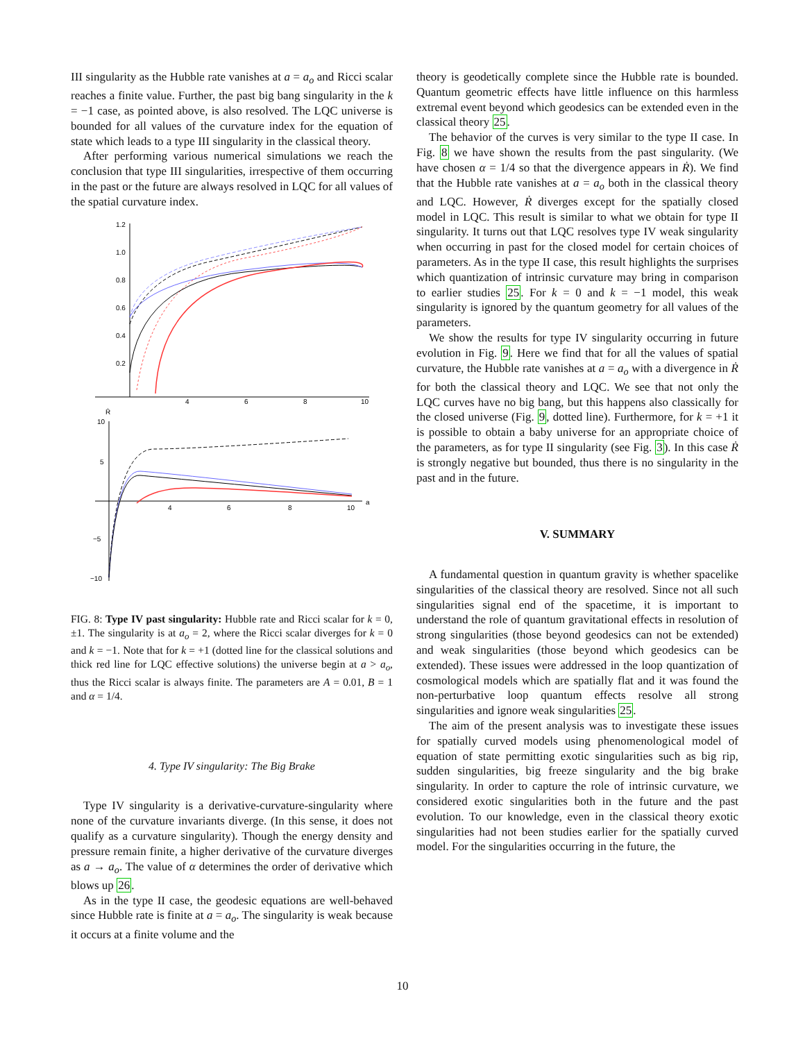III singularity as the Hubble rate vanishes at a = a<sub>o</sub> and Ricci scalar reaches a finite value. Further, the past big bang singularity in the k = −1 case, as pointed above, is also resolved. The LQC universe is bounded for all values of the curvature index for the equation of state which leads to a type III singularity in the classical theory.
After performing various numerical simulations we reach the conclusion that type III singularities, irrespective of them occurring in the past or the future are always resolved in LQC for all values of the spatial curvature index.
1.2
1.0
0.8
0.6
0.4
0.2
4
6
8
10
Ṙ
a
10
5
−5
−10
4
6
8
10
FIG. 8: Type IV past singularity: Hubble rate and Ricci scalar for k = 0, ±1. The singularity is at a<sub>o</sub> = 2, where the Ricci scalar diverges for k = 0 and k = −1. Note that for k = +1 (dotted line for the classical solutions and thick red line for LQC effective solutions) the universe begin at a > a<sub>o</sub>, thus the Ricci scalar is always finite. The parameters are A = 0.01, B = 1 and α = 1/4.
4. Type IV singularity: The Big Brake
Type IV singularity is a derivative-curvature-singularity where none of the curvature invariants diverge. (In this sense, it does not qualify as a curvature singularity). Though the energy density and pressure remain finite, a higher derivative of the curvature diverges as a → a<sub>o</sub>. The value of α determines the order of derivative which blows up 26.
As in the type II case, the geodesic equations are well-behaved since Hubble rate is finite at a = a<sub>o</sub>. The singularity is weak because it occurs at a finite volume and the
theory is geodetically complete since the Hubble rate is bounded. Quantum geometric effects have little influence on this harmless extremal event beyond which geodesics can be extended even in the classical theory 25.
The behavior of the curves is very similar to the type II case. In Fig. 8 we have shown the results from the past singularity. (We have chosen α = 1/4 so that the divergence appears in Ṙ). We find that the Hubble rate vanishes at a = a<sub>o</sub> both in the classical theory and LQC. However, Ṙ diverges except for the spatially closed model in LQC. This result is similar to what we obtain for type II singularity. It turns out that LQC resolves type IV weak singularity when occurring in past for the closed model for certain choices of parameters. As in the type II case, this result highlights the surprises which quantization of intrinsic curvature may bring in comparison to earlier studies 25. For k = 0 and k = −1 model, this weak singularity is ignored by the quantum geometry for all values of the parameters.
We show the results for type IV singularity occurring in future evolution in Fig. 9. Here we find that for all the values of spatial curvature, the Hubble rate vanishes at a = a<sub>o</sub> with a divergence in Ṙ for both the classical theory and LQC. We see that not only the LQC curves have no big bang, but this happens also classically for the closed universe (Fig. 9, dotted line). Furthermore, for k = +1 it is possible to obtain a baby universe for an appropriate choice of the parameters, as for type II singularity (see Fig. 3). In this case Ṙ is strongly negative but bounded, thus there is no singularity in the past and in the future.
V. SUMMARY
A fundamental question in quantum gravity is whether spacelike singularities of the classical theory are resolved. Since not all such singularities signal end of the spacetime, it is important to understand the role of quantum gravitational effects in resolution of strong singularities (those beyond geodesics can not be extended) and weak singularities (those beyond which geodesics can be extended). These issues were addressed in the loop quantization of cosmological models which are spatially flat and it was found the non-perturbative loop quantum effects resolve all strong singularities and ignore weak singularities 25.
The aim of the present analysis was to investigate these issues for spatially curved models using phenomenological model of equation of state permitting exotic singularities such as big rip, sudden singularities, big freeze singularity and the big brake singularity. In order to capture the role of intrinsic curvature, we considered exotic singularities both in the future and the past evolution. To our knowledge, even in the classical theory exotic singularities had not been studies earlier for the spatially curved model. For the singularities occurring in the future, the
10